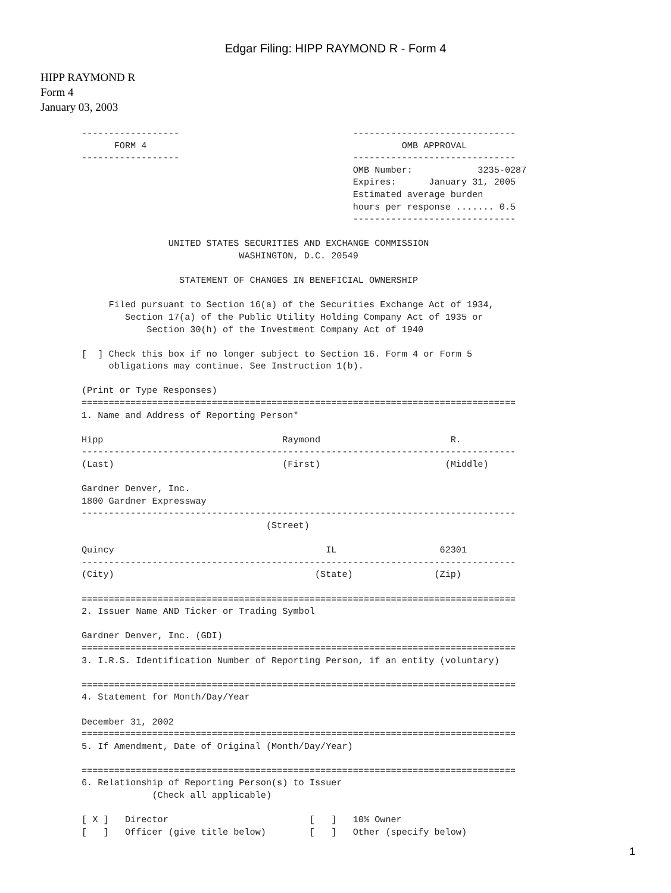Edgar Filing: HIPP RAYMOND R - Form 4
HIPP RAYMOND R
Form 4
January 03, 2003
------------------                                ------------------------------
      FORM 4                                               OMB APPROVAL
------------------                                ------------------------------
                                                  OMB Number:            3235-0287
                                                  Expires:      January 31, 2005
                                                  Estimated average burden
                                                  hours per response ....... 0.5
                                                  ------------------------------

                UNITED STATES SECURITIES AND EXCHANGE COMMISSION
                             WASHINGTON, D.C. 20549

                  STATEMENT OF CHANGES IN BENEFICIAL OWNERSHIP

     Filed pursuant to Section 16(a) of the Securities Exchange Act of 1934,
        Section 17(a) of the Public Utility Holding Company Act of 1935 or
            Section 30(h) of the Investment Company Act of 1940

[  ] Check this box if no longer subject to Section 16. Form 4 or Form 5
     obligations may continue. See Instruction 1(b).

(Print or Type Responses)
================================================================================
1. Name and Address of Reporting Person*

Hipp                                 Raymond                        R.
--------------------------------------------------------------------------------
(Last)                               (First)                       (Middle)

Gardner Denver, Inc.
1800 Gardner Expressway
--------------------------------------------------------------------------------
                                  (Street)

Quincy                                       IL                   62301
--------------------------------------------------------------------------------
(City)                                     (State)               (Zip)

================================================================================
2. Issuer Name AND Ticker or Trading Symbol

Gardner Denver, Inc. (GDI)
================================================================================
3. I.R.S. Identification Number of Reporting Person, if an entity (voluntary)

================================================================================
4. Statement for Month/Day/Year

December 31, 2002
================================================================================
5. If Amendment, Date of Original (Month/Day/Year)

================================================================================
6. Relationship of Reporting Person(s) to Issuer
             (Check all applicable)

[ X ]   Director                          [   ]   10% Owner
[   ]   Officer (give title below)        [   ]   Other (specify below)
1